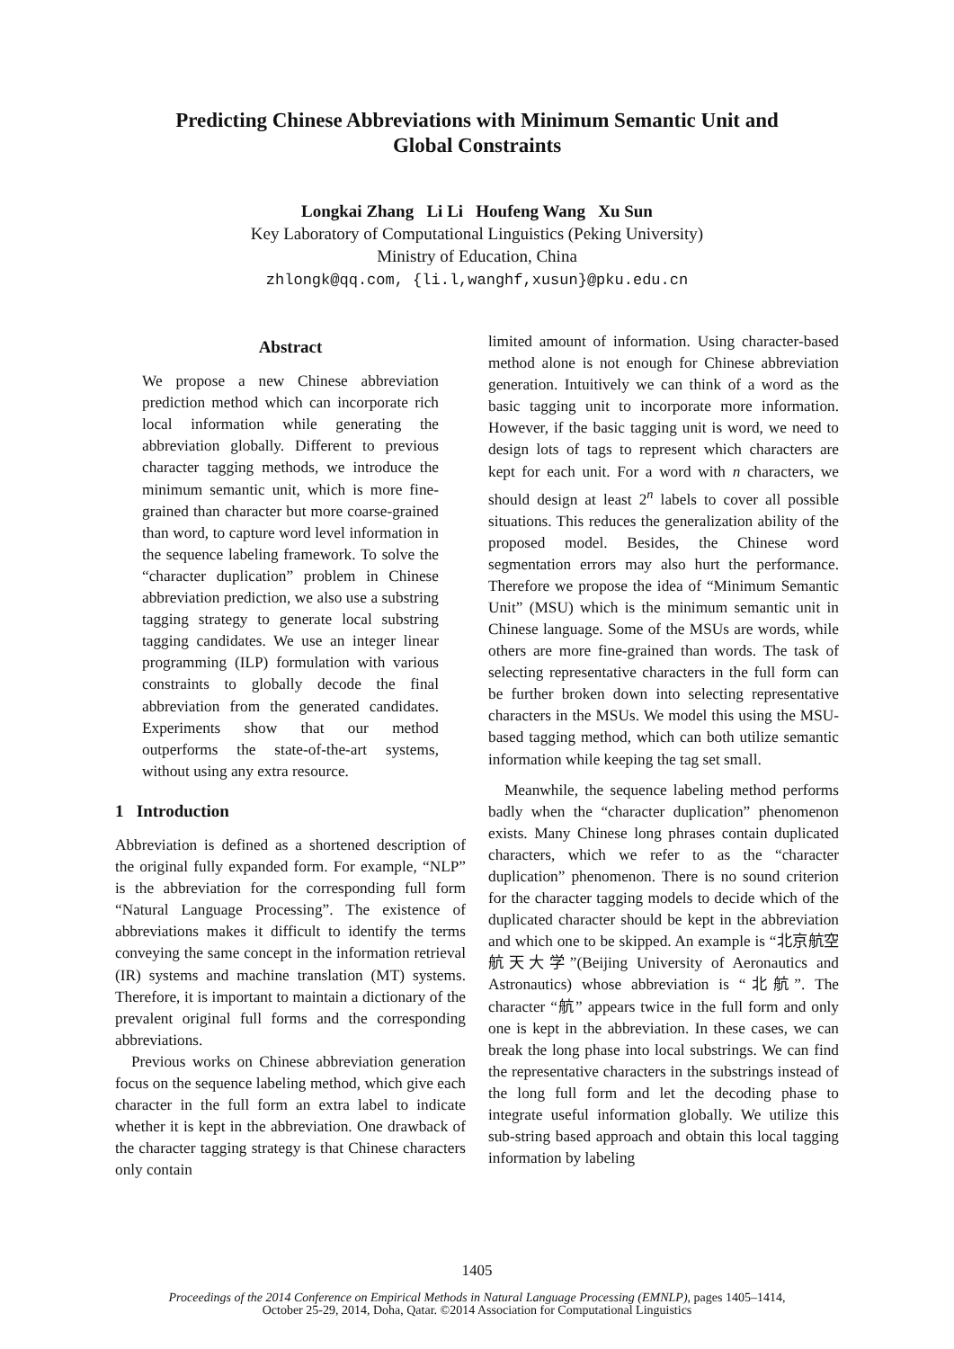Predicting Chinese Abbreviations with Minimum Semantic Unit and
Global Constraints
Longkai Zhang Li Li Houfeng Wang Xu Sun
Key Laboratory of Computational Linguistics (Peking University)
Ministry of Education, China
zhlongk@qq.com, {li.l,wanghf,xusun}@pku.edu.cn
Abstract
We propose a new Chinese abbreviation prediction method which can incorporate rich local information while generating the abbreviation globally. Different to previous character tagging methods, we introduce the minimum semantic unit, which is more fine-grained than character but more coarse-grained than word, to capture word level information in the sequence labeling framework. To solve the “character duplication” problem in Chinese abbreviation prediction, we also use a substring tagging strategy to generate local substring tagging candidates. We use an integer linear programming (ILP) formulation with various constraints to globally decode the final abbreviation from the generated candidates. Experiments show that our method outperforms the state-of-the-art systems, without using any extra resource.
1 Introduction
Abbreviation is defined as a shortened description of the original fully expanded form. For example, “NLP” is the abbreviation for the corresponding full form “Natural Language Processing”. The existence of abbreviations makes it difficult to identify the terms conveying the same concept in the information retrieval (IR) systems and machine translation (MT) systems. Therefore, it is important to maintain a dictionary of the prevalent original full forms and the corresponding abbreviations.
Previous works on Chinese abbreviation generation focus on the sequence labeling method, which give each character in the full form an extra label to indicate whether it is kept in the abbreviation. One drawback of the character tagging strategy is that Chinese characters only contain
limited amount of information. Using character-based method alone is not enough for Chinese abbreviation generation. Intuitively we can think of a word as the basic tagging unit to incorporate more information. However, if the basic tagging unit is word, we need to design lots of tags to represent which characters are kept for each unit. For a word with n characters, we should design at least 2<sup>n</sup> labels to cover all possible situations. This reduces the generalization ability of the proposed model. Besides, the Chinese word segmentation errors may also hurt the performance. Therefore we propose the idea of “Minimum Semantic Unit” (MSU) which is the minimum semantic unit in Chinese language. Some of the MSUs are words, while others are more fine-grained than words. The task of selecting representative characters in the full form can be further broken down into selecting representative characters in the MSUs. We model this using the MSU-based tagging method, which can both utilize semantic information while keeping the tag set small.
Meanwhile, the sequence labeling method performs badly when the “character duplication” phenomenon exists. Many Chinese long phrases contain duplicated characters, which we refer to as the “character duplication” phenomenon. There is no sound criterion for the character tagging models to decide which of the duplicated character should be kept in the abbreviation and which one to be skipped. An example is “北京航空航天大学”(Beijing University of Aeronautics and Astronautics) whose abbreviation is “北航”. The character “航” appears twice in the full form and only one is kept in the abbreviation. In these cases, we can break the long phase into local substrings. We can find the representative characters in the substrings instead of the long full form and let the decoding phase to integrate useful information globally. We utilize this sub-string based approach and obtain this local tagging information by labeling
1405
Proceedings of the 2014 Conference on Empirical Methods in Natural Language Processing (EMNLP), pages 1405–1414,
October 25-29, 2014, Doha, Qatar. ©2014 Association for Computational Linguistics